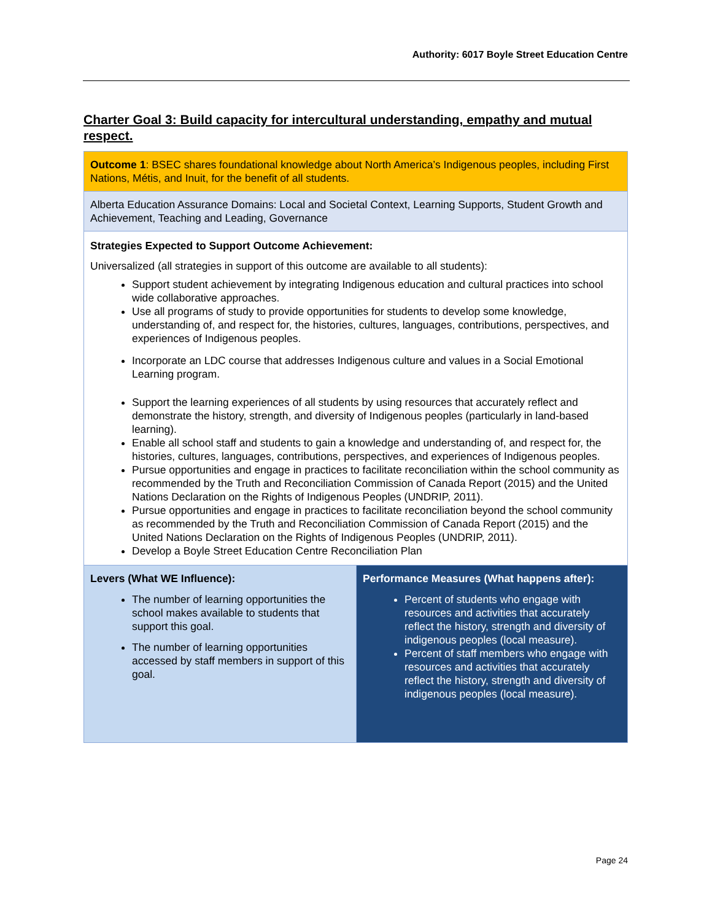Authority: 6017 Boyle Street Education Centre
Charter Goal 3: Build capacity for intercultural understanding, empathy and mutual respect.
| Outcome 1 : BSEC shares foundational knowledge about North America’s Indigenous peoples, including First Nations, Métis, and Inuit, for the benefit of all students. | |
| Alberta Education Assurance Domains: Local and Societal Context, Learning Supports, Student Growth and Achievement, Teaching and Leading, Governance | |
| Strategies Expected to Support Outcome Achievement: Universalized (all strategies in support of this outcome are available to all students): Support student achievement by integrating Indigenous education and cultural practices into school wide collaborative approaches. Use all programs of study to provide opportunities for students to develop some knowledge, understanding of, and respect for, the histories, cultures, languages, contributions, perspectives, and experiences of Indigenous peoples. Incorporate an LDC course that addresses Indigenous culture and values in a Social Emotional Learning program. Support the learning experiences of all students by using resources that accurately reflect and demonstrate the history, strength, and diversity of Indigenous peoples (particularly in land-based learning). Enable all school staff and students to gain a knowledge and understanding of, and respect for, the histories, cultures, languages, contributions, perspectives, and experiences of Indigenous peoples. Pursue opportunities and engage in practices to facilitate reconciliation within the school community as recommended by the Truth and Reconciliation Commission of Canada Report (2015) and the United Nations Declaration on the Rights of Indigenous Peoples (UNDRIP, 2011). Pursue opportunities and engage in practices to facilitate reconciliation beyond the school community as recommended by the Truth and Reconciliation Commission of Canada Report (2015) and the United Nations Declaration on the Rights of Indigenous Peoples (UNDRIP, 2011). Develop a Boyle Street Education Centre Reconciliation Plan | |
| Levers (What WE Influence): The number of learning opportunities the school makes available to students that support this goal. The number of learning opportunities accessed by staff members in support of this goal. | Performance Measures (What happens after): Percent of students who engage with resources and activities that accurately reflect the history, strength and diversity of indigenous peoples (local measure). Percent of staff members who engage with resources and activities that accurately reflect the history, strength and diversity of indigenous peoples (local measure). |
Page 24